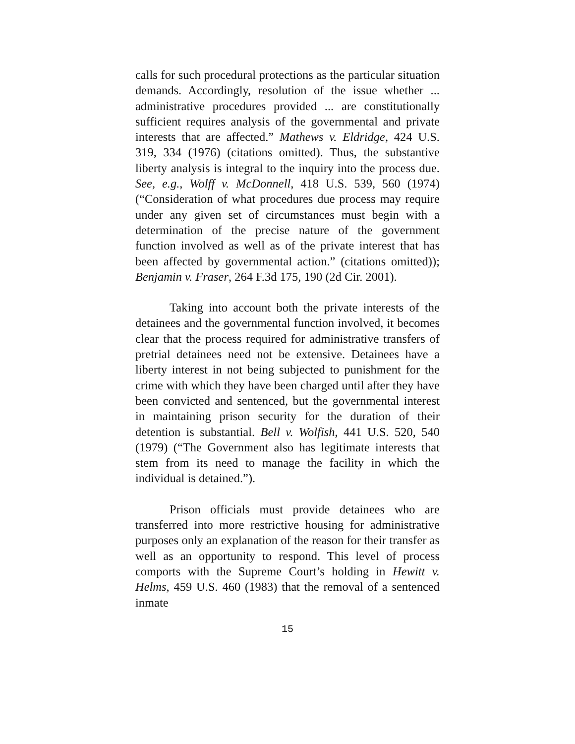calls for such procedural protections as the particular situation demands. Accordingly, resolution of the issue whether ... administrative procedures provided ... are constitutionally sufficient requires analysis of the governmental and private interests that are affected.” Mathews v. Eldridge, 424 U.S. 319, 334 (1976) (citations omitted). Thus, the substantive liberty analysis is integral to the inquiry into the process due. See, e.g., Wolff v. McDonnell, 418 U.S. 539, 560 (1974) (“Consideration of what procedures due process may require under any given set of circumstances must begin with a determination of the precise nature of the government function involved as well as of the private interest that has been affected by governmental action.” (citations omitted)); Benjamin v. Fraser, 264 F.3d 175, 190 (2d Cir. 2001).
Taking into account both the private interests of the detainees and the governmental function involved, it becomes clear that the process required for administrative transfers of pretrial detainees need not be extensive. Detainees have a liberty interest in not being subjected to punishment for the crime with which they have been charged until after they have been convicted and sentenced, but the governmental interest in maintaining prison security for the duration of their detention is substantial. Bell v. Wolfish, 441 U.S. 520, 540 (1979) (“The Government also has legitimate interests that stem from its need to manage the facility in which the individual is detained.”).
Prison officials must provide detainees who are transferred into more restrictive housing for administrative purposes only an explanation of the reason for their transfer as well as an opportunity to respond. This level of process comports with the Supreme Court’s holding in Hewitt v. Helms, 459 U.S. 460 (1983) that the removal of a sentenced inmate
15